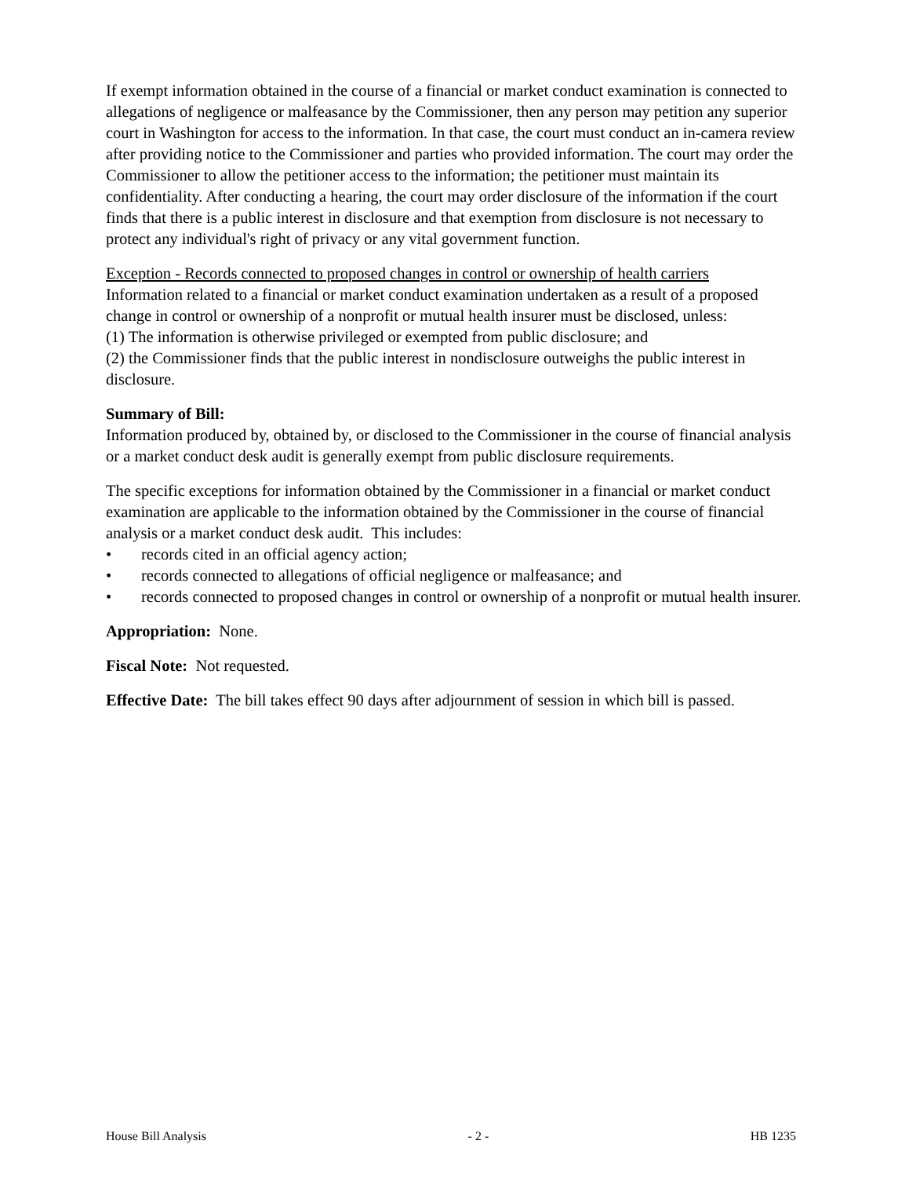If exempt information obtained in the course of a financial or market conduct examination is connected to allegations of negligence or malfeasance by the Commissioner, then any person may petition any superior court in Washington for access to the information. In that case, the court must conduct an in-camera review after providing notice to the Commissioner and parties who provided information. The court may order the Commissioner to allow the petitioner access to the information; the petitioner must maintain its confidentiality. After conducting a hearing, the court may order disclosure of the information if the court finds that there is a public interest in disclosure and that exemption from disclosure is not necessary to protect any individual's right of privacy or any vital government function.
Exception - Records connected to proposed changes in control or ownership of health carriers
Information related to a financial or market conduct examination undertaken as a result of a proposed change in control or ownership of a nonprofit or mutual health insurer must be disclosed, unless:
(1) The information is otherwise privileged or exempted from public disclosure; and
(2) the Commissioner finds that the public interest in nondisclosure outweighs the public interest in disclosure.
Summary of Bill:
Information produced by, obtained by, or disclosed to the Commissioner in the course of financial analysis or a market conduct desk audit is generally exempt from public disclosure requirements.
The specific exceptions for information obtained by the Commissioner in a financial or market conduct examination are applicable to the information obtained by the Commissioner in the course of financial analysis or a market conduct desk audit. This includes:
• records cited in an official agency action;
• records connected to allegations of official negligence or malfeasance; and
• records connected to proposed changes in control or ownership of a nonprofit or mutual health insurer.
Appropriation: None.
Fiscal Note: Not requested.
Effective Date: The bill takes effect 90 days after adjournment of session in which bill is passed.
House Bill Analysis - 2 - HB 1235